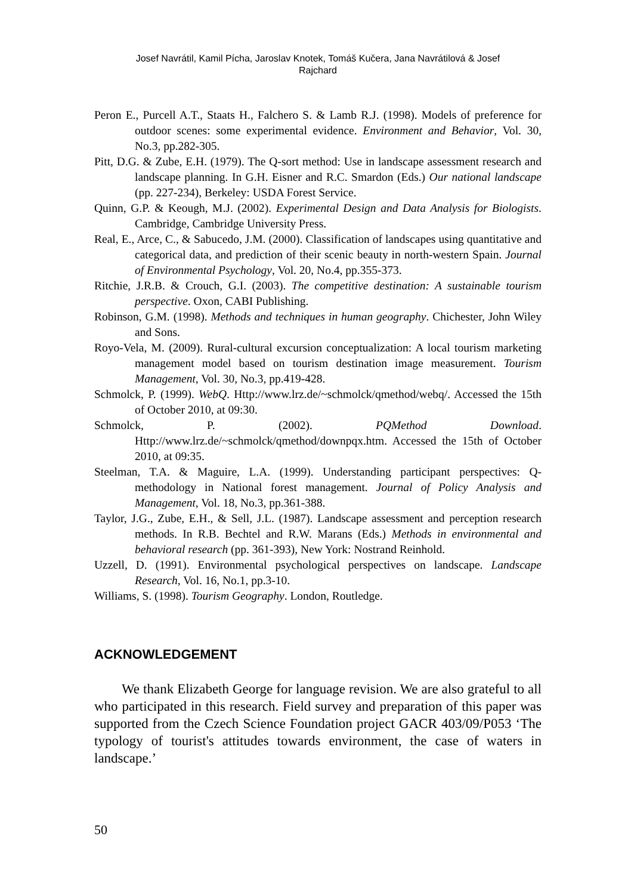Josef Navrátil, Kamil Pícha, Jaroslav Knotek, Tomáš Kučera, Jana Navrátilová & Josef
Rajchard
Peron E., Purcell A.T., Staats H., Falchero S. & Lamb R.J. (1998). Models of preference for outdoor scenes: some experimental evidence. Environment and Behavior, Vol. 30, No.3, pp.282-305.
Pitt, D.G. & Zube, E.H. (1979). The Q-sort method: Use in landscape assessment research and landscape planning. In G.H. Eisner and R.C. Smardon (Eds.) Our national landscape (pp. 227-234), Berkeley: USDA Forest Service.
Quinn, G.P. & Keough, M.J. (2002). Experimental Design and Data Analysis for Biologists. Cambridge, Cambridge University Press.
Real, E., Arce, C., & Sabucedo, J.M. (2000). Classification of landscapes using quantitative and categorical data, and prediction of their scenic beauty in north-western Spain. Journal of Environmental Psychology, Vol. 20, No.4, pp.355-373.
Ritchie, J.R.B. & Crouch, G.I. (2003). The competitive destination: A sustainable tourism perspective. Oxon, CABI Publishing.
Robinson, G.M. (1998). Methods and techniques in human geography. Chichester, John Wiley and Sons.
Royo-Vela, M. (2009). Rural-cultural excursion conceptualization: A local tourism marketing management model based on tourism destination image measurement. Tourism Management, Vol. 30, No.3, pp.419-428.
Schmolck, P. (1999). WebQ. Http://www.lrz.de/~schmolck/qmethod/webq/. Accessed the 15th of October 2010, at 09:30.
Schmolck, P. (2002). PQMethod Download. Http://www.lrz.de/~schmolck/qmethod/downpqx.htm. Accessed the 15th of October 2010, at 09:35.
Steelman, T.A. & Maguire, L.A. (1999). Understanding participant perspectives: Q-methodology in National forest management. Journal of Policy Analysis and Management, Vol. 18, No.3, pp.361-388.
Taylor, J.G., Zube, E.H., & Sell, J.L. (1987). Landscape assessment and perception research methods. In R.B. Bechtel and R.W. Marans (Eds.) Methods in environmental and behavioral research (pp. 361-393), New York: Nostrand Reinhold.
Uzzell, D. (1991). Environmental psychological perspectives on landscape. Landscape Research, Vol. 16, No.1, pp.3-10.
Williams, S. (1998). Tourism Geography. London, Routledge.
ACKNOWLEDGEMENT
We thank Elizabeth George for language revision. We are also grateful to all who participated in this research. Field survey and preparation of this paper was supported from the Czech Science Foundation project GACR 403/09/P053 ‘The typology of tourist's attitudes towards environment, the case of waters in landscape.’
50